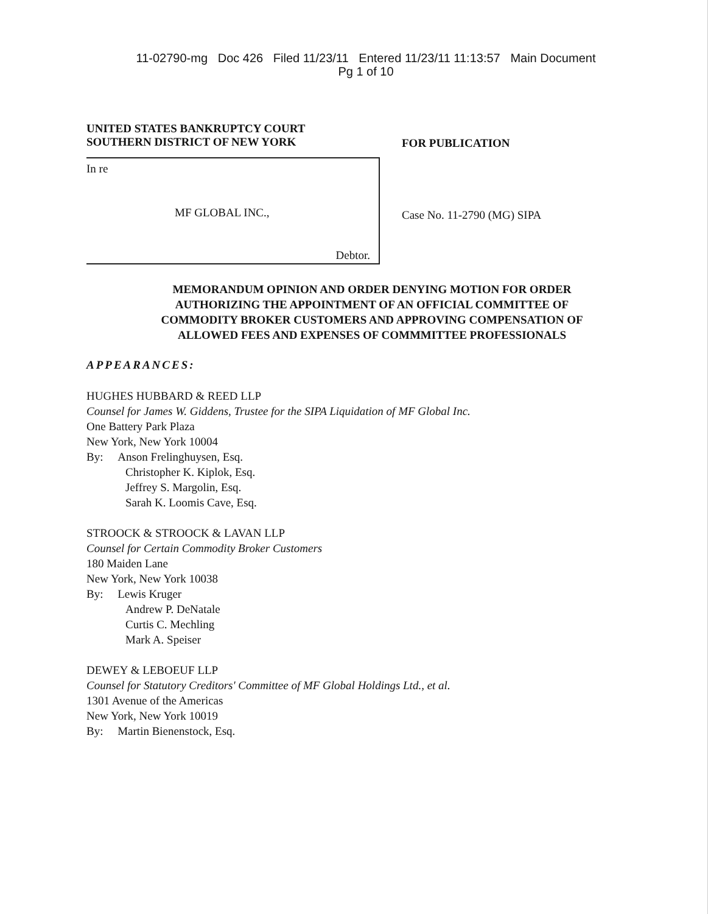11-02790-mg Doc 426 Filed 11/23/11 Entered 11/23/11 11:13:57 Main Document
Pg 1 of 10
UNITED STATES BANKRUPTCY COURT
SOUTHERN DISTRICT OF NEW YORK
In re
MF GLOBAL INC.,
Debtor.
FOR PUBLICATION
Case No. 11-2790 (MG) SIPA
MEMORANDUM OPINION AND ORDER DENYING MOTION FOR ORDER
AUTHORIZING THE APPOINTMENT OF AN OFFICIAL COMMITTEE OF
COMMODITY BROKER CUSTOMERS AND APPROVING COMPENSATION OF
ALLOWED FEES AND EXPENSES OF COMMMITTEE PROFESSIONALS
APPEARANCES:
HUGHES HUBBARD & REED LLP
Counsel for James W. Giddens, Trustee for the SIPA Liquidation of MF Global Inc.
One Battery Park Plaza
New York, New York 10004
By: Anson Frelinghuysen, Esq.
Christopher K. Kiplok, Esq.
Jeffrey S. Margolin, Esq.
Sarah K. Loomis Cave, Esq.
STROOCK & STROOCK & LAVAN LLP
Counsel for Certain Commodity Broker Customers
180 Maiden Lane
New York, New York 10038
By: Lewis Kruger
Andrew P. DeNatale
Curtis C. Mechling
Mark A. Speiser
DEWEY & LEBOEUF LLP
Counsel for Statutory Creditors' Committee of MF Global Holdings Ltd., et al.
1301 Avenue of the Americas
New York, New York 10019
By: Martin Bienenstock, Esq.